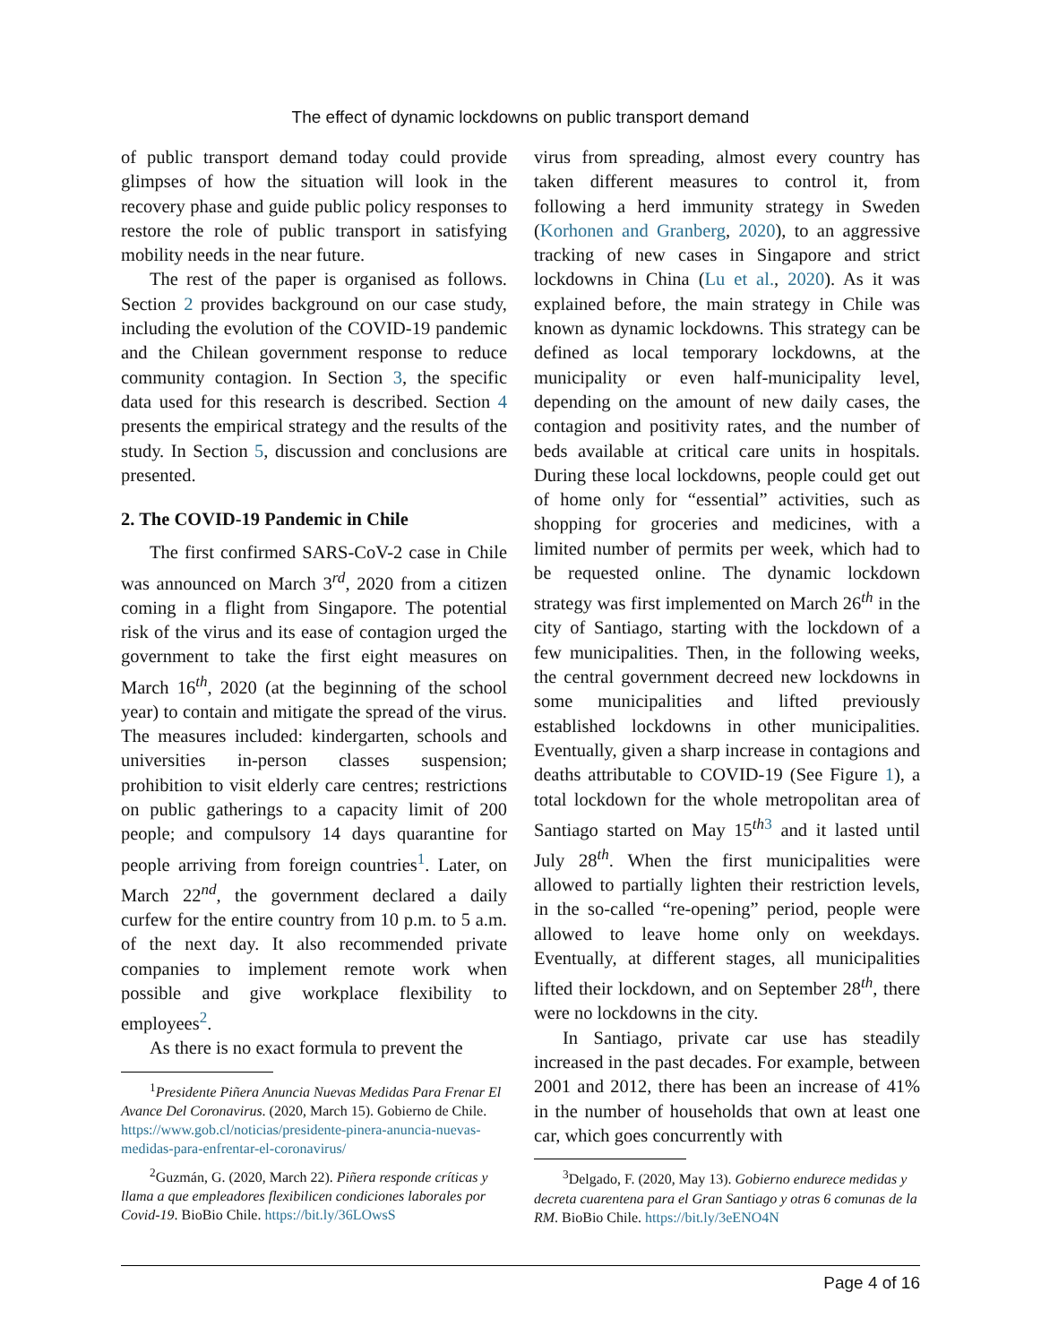The effect of dynamic lockdowns on public transport demand
of public transport demand today could provide glimpses of how the situation will look in the recovery phase and guide public policy responses to restore the role of public transport in satisfying mobility needs in the near future.
The rest of the paper is organised as follows. Section 2 provides background on our case study, including the evolution of the COVID-19 pandemic and the Chilean government response to reduce community contagion. In Section 3, the specific data used for this research is described. Section 4 presents the empirical strategy and the results of the study. In Section 5, discussion and conclusions are presented.
2. The COVID-19 Pandemic in Chile
The first confirmed SARS-CoV-2 case in Chile was announced on March 3<sup>rd</sup>, 2020 from a citizen coming in a flight from Singapore. The potential risk of the virus and its ease of contagion urged the government to take the first eight measures on March 16<sup>th</sup>, 2020 (at the beginning of the school year) to contain and mitigate the spread of the virus. The measures included: kindergarten, schools and universities in-person classes suspension; prohibition to visit elderly care centres; restrictions on public gatherings to a capacity limit of 200 people; and compulsory 14 days quarantine for people arriving from foreign countries<sup>1</sup>. Later, on March 22<sup>nd</sup>, the government declared a daily curfew for the entire country from 10 p.m. to 5 a.m. of the next day. It also recommended private companies to implement remote work when possible and give workplace flexibility to employees<sup>2</sup>.
As there is no exact formula to prevent the
<sup>1</sup> Presidente Piñera Anuncia Nuevas Medidas Para Frenar El Avance Del Coronavirus. (2020, March 15). Gobierno de Chile. https://www.gob.cl/noticias/presidente-pinera-anuncia-nuevas-medidas-para-enfrentar-el-coronavirus/
<sup>2</sup> Guzmán, G. (2020, March 22). Piñera responde críticas y llama a que empleadores flexibilicen condiciones laborales por Covid-19. BioBio Chile. https://bit.ly/36LOwsS
virus from spreading, almost every country has taken different measures to control it, from following a herd immunity strategy in Sweden (Korhonen and Granberg, 2020), to an aggressive tracking of new cases in Singapore and strict lockdowns in China (Lu et al., 2020). As it was explained before, the main strategy in Chile was known as dynamic lockdowns. This strategy can be defined as local temporary lockdowns, at the municipality or even half-municipality level, depending on the amount of new daily cases, the contagion and positivity rates, and the number of beds available at critical care units in hospitals. During these local lockdowns, people could get out of home only for “essential” activities, such as shopping for groceries and medicines, with a limited number of permits per week, which had to be requested online. The dynamic lockdown strategy was first implemented on March 26<sup>th</sup> in the city of Santiago, starting with the lockdown of a few municipalities. Then, in the following weeks, the central government decreed new lockdowns in some municipalities and lifted previously established lockdowns in other municipalities. Eventually, given a sharp increase in contagions and deaths attributable to COVID-19 (See Figure 1), a total lockdown for the whole metropolitan area of Santiago started on May 15<sup>th 3</sup> and it lasted until July 28<sup>th</sup>. When the first municipalities were allowed to partially lighten their restriction levels, in the so-called “re-opening” period, people were allowed to leave home only on weekdays. Eventually, at different stages, all municipalities lifted their lockdown, and on September 28<sup>th</sup>, there were no lockdowns in the city.
In Santiago, private car use has steadily increased in the past decades. For example, between 2001 and 2012, there has been an increase of 41% in the number of households that own at least one car, which goes concurrently with
<sup>3</sup> Delgado, F. (2020, May 13). Gobierno endurece medidas y decreta cuarentena para el Gran Santiago y otras 6 comunas de la RM. BioBio Chile. https://bit.ly/3eENO4N
Page 4 of 16